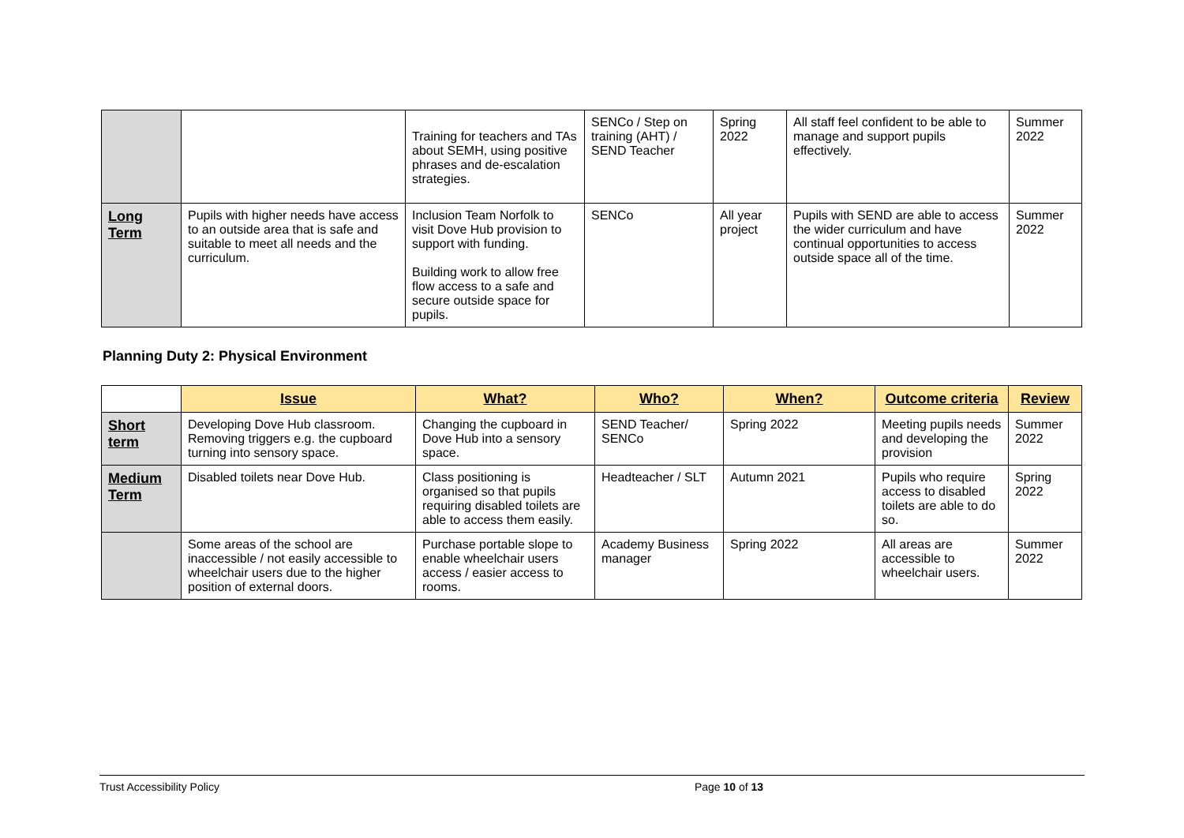| | | Training for teachers and TAs about SEMH, using positive phrases and de-escalation strategies. | SENCo / Step on training (AHT) / SEND Teacher | Spring 2022 | All staff feel confident to be able to manage and support pupils effectively. | Summer 2022 |
| Long Term | Pupils with higher needs have access to an outside area that is safe and suitable to meet all needs and the curriculum. | Inclusion Team Norfolk to visit Dove Hub provision to support with funding. Building work to allow free flow access to a safe and secure outside space for pupils. | SENCo | All year project | Pupils with SEND are able to access the wider curriculum and have continual opportunities to access outside space all of the time. | Summer 2022 |
Planning Duty 2: Physical Environment
| | Issue | What? | Who? | When? | Outcome criteria | Review |
| Short term | Developing Dove Hub classroom. Removing triggers e.g. the cupboard turning into sensory space. | Changing the cupboard in Dove Hub into a sensory space. | SEND Teacher/ SENCo | Spring 2022 | Meeting pupils needs and developing the provision | Summer 2022 |
| Medium Term | Disabled toilets near Dove Hub. | Class positioning is organised so that pupils requiring disabled toilets are able to access them easily. | Headteacher / SLT | Autumn 2021 | Pupils who require access to disabled toilets are able to do so. | Spring 2022 |
| | Some areas of the school are inaccessible / not easily accessible to wheelchair users due to the higher position of external doors. | Purchase portable slope to enable wheelchair users access / easier access to rooms. | Academy Business manager | Spring 2022 | All areas are accessible to wheelchair users. | Summer 2022 |
Trust Accessibility Policy Page 10 of 13